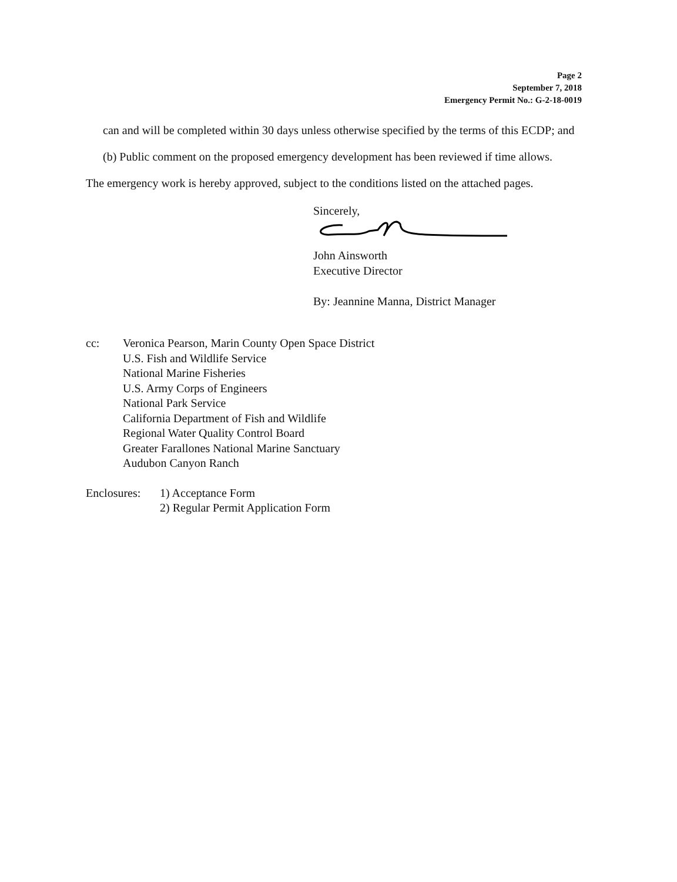Page 2
September 7, 2018
Emergency Permit No.: G-2-18-0019
can and will be completed within 30 days unless otherwise specified by the terms of this ECDP; and
(b) Public comment on the proposed emergency development has been reviewed if time allows.
The emergency work is hereby approved, subject to the conditions listed on the attached pages.
Sincerely, John Ainsworth
Executive Director
By: Jeannine Manna, District Manager
cc: Veronica Pearson, Marin County Open Space District
U.S. Fish and Wildlife Service
National Marine Fisheries
U.S. Army Corps of Engineers
National Park Service
California Department of Fish and Wildlife
Regional Water Quality Control Board
Greater Farallones National Marine Sanctuary
Audubon Canyon Ranch
Enclosures:
1) Acceptance Form
2) Regular Permit Application Form